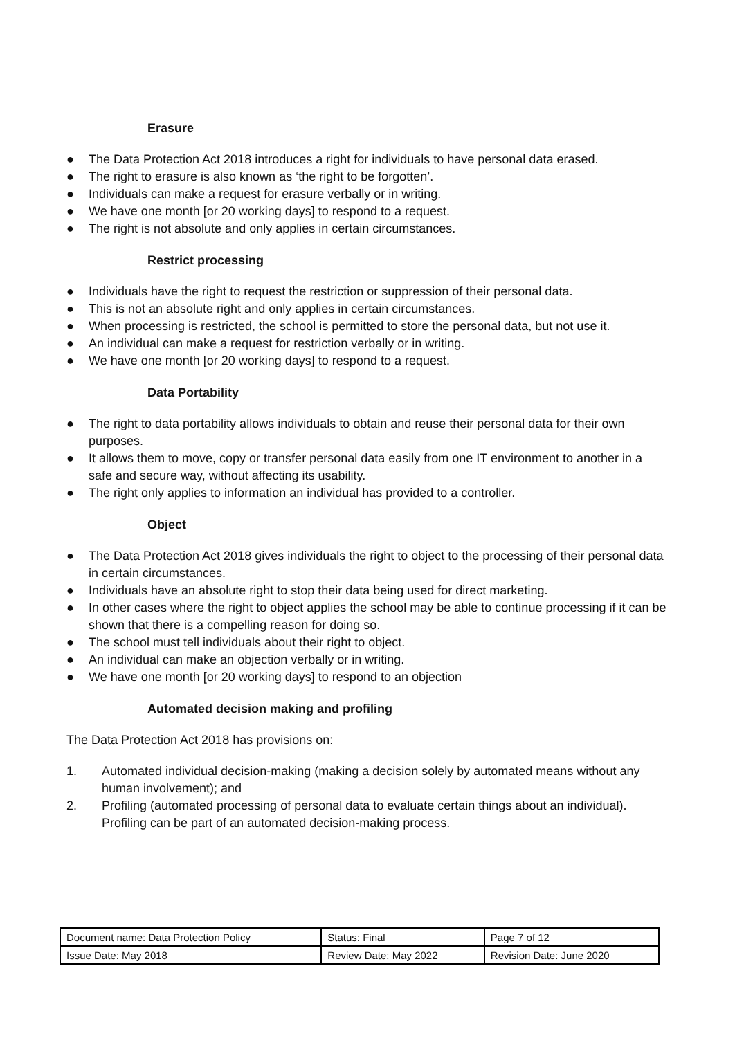Erasure
● The Data Protection Act 2018 introduces a right for individuals to have personal data erased.
● The right to erasure is also known as ‘the right to be forgotten’.
● Individuals can make a request for erasure verbally or in writing.
● We have one month [or 20 working days] to respond to a request.
● The right is not absolute and only applies in certain circumstances.
Restrict processing
● Individuals have the right to request the restriction or suppression of their personal data.
● This is not an absolute right and only applies in certain circumstances.
● When processing is restricted, the school is permitted to store the personal data, but not use it.
● An individual can make a request for restriction verbally or in writing.
● We have one month [or 20 working days] to respond to a request.
Data Portability
● The right to data portability allows individuals to obtain and reuse their personal data for their own purposes.
● It allows them to move, copy or transfer personal data easily from one IT environment to another in a safe and secure way, without affecting its usability.
● The right only applies to information an individual has provided to a controller.
Object
● The Data Protection Act 2018 gives individuals the right to object to the processing of their personal data in certain circumstances.
● Individuals have an absolute right to stop their data being used for direct marketing.
● In other cases where the right to object applies the school may be able to continue processing if it can be shown that there is a compelling reason for doing so.
● The school must tell individuals about their right to object.
● An individual can make an objection verbally or in writing.
● We have one month [or 20 working days] to respond to an objection
Automated decision making and profiling
The Data Protection Act 2018 has provisions on:
1. Automated individual decision-making (making a decision solely by automated means without any human involvement); and
2. Profiling (automated processing of personal data to evaluate certain things about an individual). Profiling can be part of an automated decision-making process.
| Document name: Data Protection Policy | Status: Final | Page 7 of 12 |
| Issue Date: May 2018 | Review Date: May 2022 | Revision Date: June 2020 |